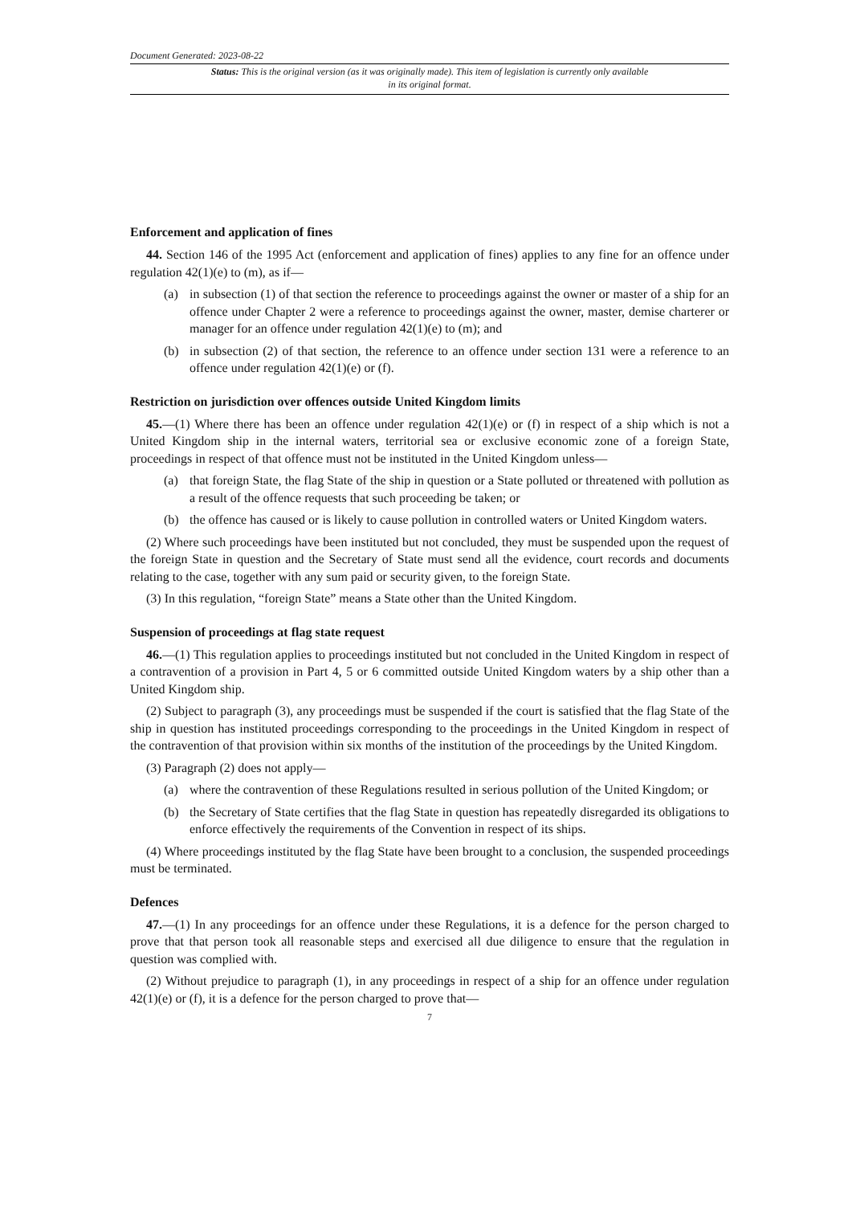Document Generated: 2023-08-22
Status: This is the original version (as it was originally made). This item of legislation is currently only available in its original format.
Enforcement and application of fines
44. Section 146 of the 1995 Act (enforcement and application of fines) applies to any fine for an offence under regulation 42(1)(e) to (m), as if—
(a) in subsection (1) of that section the reference to proceedings against the owner or master of a ship for an offence under Chapter 2 were a reference to proceedings against the owner, master, demise charterer or manager for an offence under regulation 42(1)(e) to (m); and
(b) in subsection (2) of that section, the reference to an offence under section 131 were a reference to an offence under regulation 42(1)(e) or (f).
Restriction on jurisdiction over offences outside United Kingdom limits
45.—(1) Where there has been an offence under regulation 42(1)(e) or (f) in respect of a ship which is not a United Kingdom ship in the internal waters, territorial sea or exclusive economic zone of a foreign State, proceedings in respect of that offence must not be instituted in the United Kingdom unless—
(a) that foreign State, the flag State of the ship in question or a State polluted or threatened with pollution as a result of the offence requests that such proceeding be taken; or
(b) the offence has caused or is likely to cause pollution in controlled waters or United Kingdom waters.
(2) Where such proceedings have been instituted but not concluded, they must be suspended upon the request of the foreign State in question and the Secretary of State must send all the evidence, court records and documents relating to the case, together with any sum paid or security given, to the foreign State.
(3) In this regulation, “foreign State” means a State other than the United Kingdom.
Suspension of proceedings at flag state request
46.—(1) This regulation applies to proceedings instituted but not concluded in the United Kingdom in respect of a contravention of a provision in Part 4, 5 or 6 committed outside United Kingdom waters by a ship other than a United Kingdom ship.
(2) Subject to paragraph (3), any proceedings must be suspended if the court is satisfied that the flag State of the ship in question has instituted proceedings corresponding to the proceedings in the United Kingdom in respect of the contravention of that provision within six months of the institution of the proceedings by the United Kingdom.
(3) Paragraph (2) does not apply—
(a) where the contravention of these Regulations resulted in serious pollution of the United Kingdom; or
(b) the Secretary of State certifies that the flag State in question has repeatedly disregarded its obligations to enforce effectively the requirements of the Convention in respect of its ships.
(4) Where proceedings instituted by the flag State have been brought to a conclusion, the suspended proceedings must be terminated.
Defences
47.—(1) In any proceedings for an offence under these Regulations, it is a defence for the person charged to prove that that person took all reasonable steps and exercised all due diligence to ensure that the regulation in question was complied with.
(2) Without prejudice to paragraph (1), in any proceedings in respect of a ship for an offence under regulation 42(1)(e) or (f), it is a defence for the person charged to prove that—
7